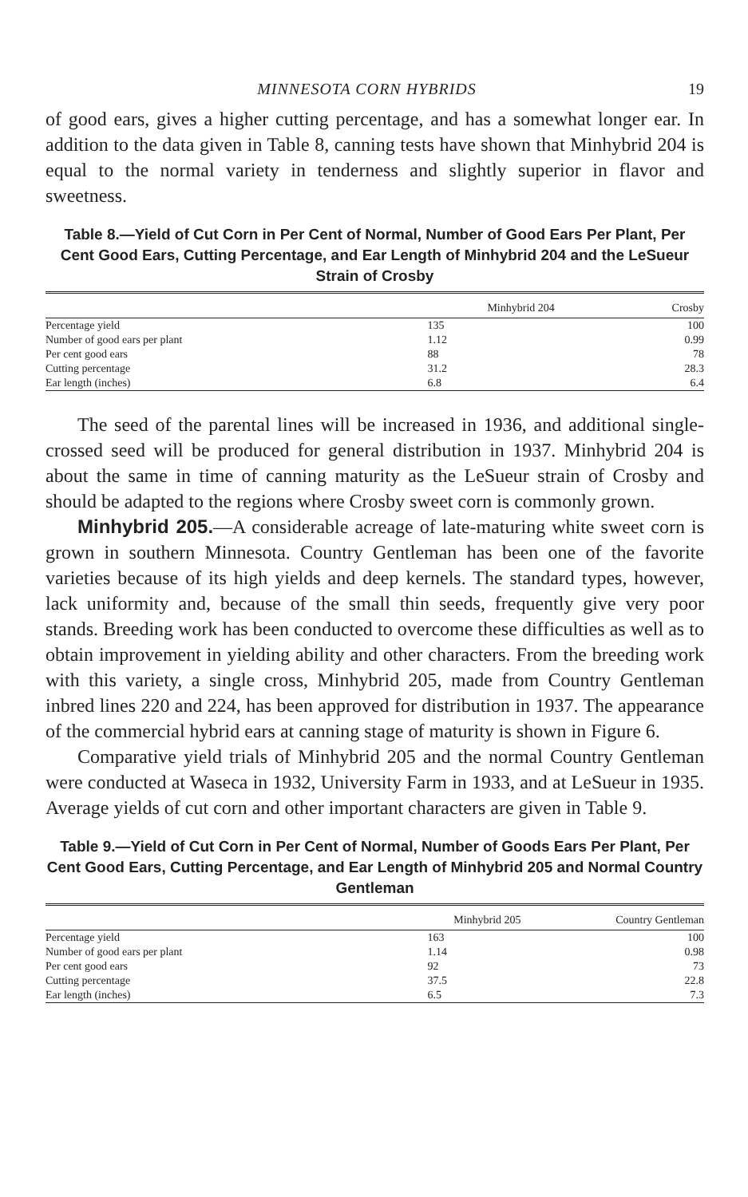MINNESOTA CORN HYBRIDS 19
of good ears, gives a higher cutting percentage, and has a somewhat longer ear. In addition to the data given in Table 8, canning tests have shown that Minhybrid 204 is equal to the normal variety in tenderness and slightly superior in flavor and sweetness.
Table 8.—Yield of Cut Corn in Per Cent of Normal, Number of Good Ears Per Plant, Per Cent Good Ears, Cutting Percentage, and Ear Length of Minhybrid 204 and the LeSueur Strain of Crosby
| | Minhybrid 204 | Crosby |
| --- | --- | --- |
| Percentage yield | 135 | 100 |
| Number of good ears per plant | 1.12 | 0.99 |
| Per cent good ears | 88 | 78 |
| Cutting percentage | 31.2 | 28.3 |
| Ear length (inches) | 6.8 | 6.4 |
The seed of the parental lines will be increased in 1936, and additional single-crossed seed will be produced for general distribution in 1937. Minhybrid 204 is about the same in time of canning maturity as the LeSueur strain of Crosby and should be adapted to the regions where Crosby sweet corn is commonly grown.
Minhybrid 205.—A considerable acreage of late-maturing white sweet corn is grown in southern Minnesota. Country Gentleman has been one of the favorite varieties because of its high yields and deep kernels. The standard types, however, lack uniformity and, because of the small thin seeds, frequently give very poor stands. Breeding work has been conducted to overcome these difficulties as well as to obtain improvement in yielding ability and other characters. From the breeding work with this variety, a single cross, Minhybrid 205, made from Country Gentleman inbred lines 220 and 224, has been approved for distribution in 1937. The appearance of the commercial hybrid ears at canning stage of maturity is shown in Figure 6.
Comparative yield trials of Minhybrid 205 and the normal Country Gentleman were conducted at Waseca in 1932, University Farm in 1933, and at LeSueur in 1935. Average yields of cut corn and other important characters are given in Table 9.
Table 9.—Yield of Cut Corn in Per Cent of Normal, Number of Goods Ears Per Plant, Per Cent Good Ears, Cutting Percentage, and Ear Length of Minhybrid 205 and Normal Country Gentleman
| | Minhybrid 205 | Country Gentleman |
| --- | --- | --- |
| Percentage yield | 163 | 100 |
| Number of good ears per plant | 1.14 | 0.98 |
| Per cent good ears | 92 | 73 |
| Cutting percentage | 37.5 | 22.8 |
| Ear length (inches) | 6.5 | 7.3 |